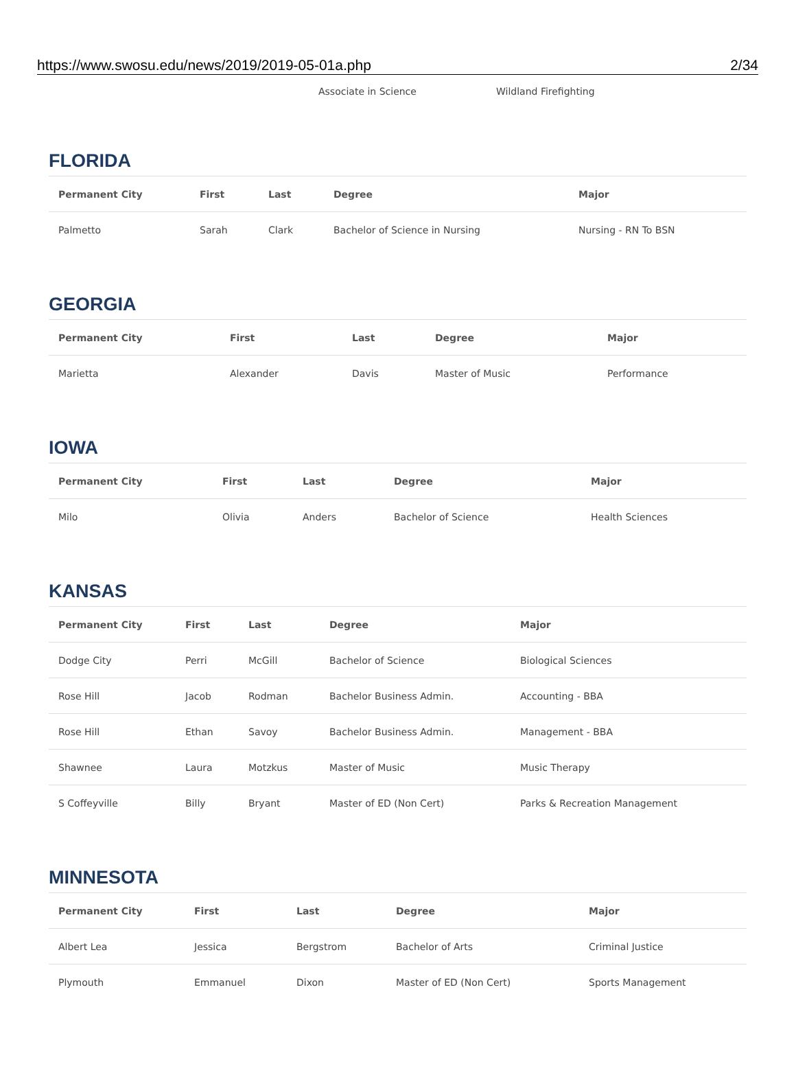https://www.swosu.edu/news/2019/2019-05-01a.php 2/34
Associate in Science Wildland Firefighting
FLORIDA
| Permanent City | First | Last | Degree | Major |
| --- | --- | --- | --- | --- |
| Palmetto | Sarah | Clark | Bachelor of Science in Nursing | Nursing - RN To BSN |
GEORGIA
| Permanent City | First | Last | Degree | Major |
| --- | --- | --- | --- | --- |
| Marietta | Alexander | Davis | Master of Music | Performance |
IOWA
| Permanent City | First | Last | Degree | Major |
| --- | --- | --- | --- | --- |
| Milo | Olivia | Anders | Bachelor of Science | Health Sciences |
KANSAS
| Permanent City | First | Last | Degree | Major |
| --- | --- | --- | --- | --- |
| Dodge City | Perri | McGill | Bachelor of Science | Biological Sciences |
| Rose Hill | Jacob | Rodman | Bachelor Business Admin. | Accounting - BBA |
| Rose Hill | Ethan | Savoy | Bachelor Business Admin. | Management - BBA |
| Shawnee | Laura | Motzkus | Master of Music | Music Therapy |
| S Coffeyville | Billy | Bryant | Master of ED (Non Cert) | Parks & Recreation Management |
MINNESOTA
| Permanent City | First | Last | Degree | Major |
| --- | --- | --- | --- | --- |
| Albert Lea | Jessica | Bergstrom | Bachelor of Arts | Criminal Justice |
| Plymouth | Emmanuel | Dixon | Master of ED (Non Cert) | Sports Management |